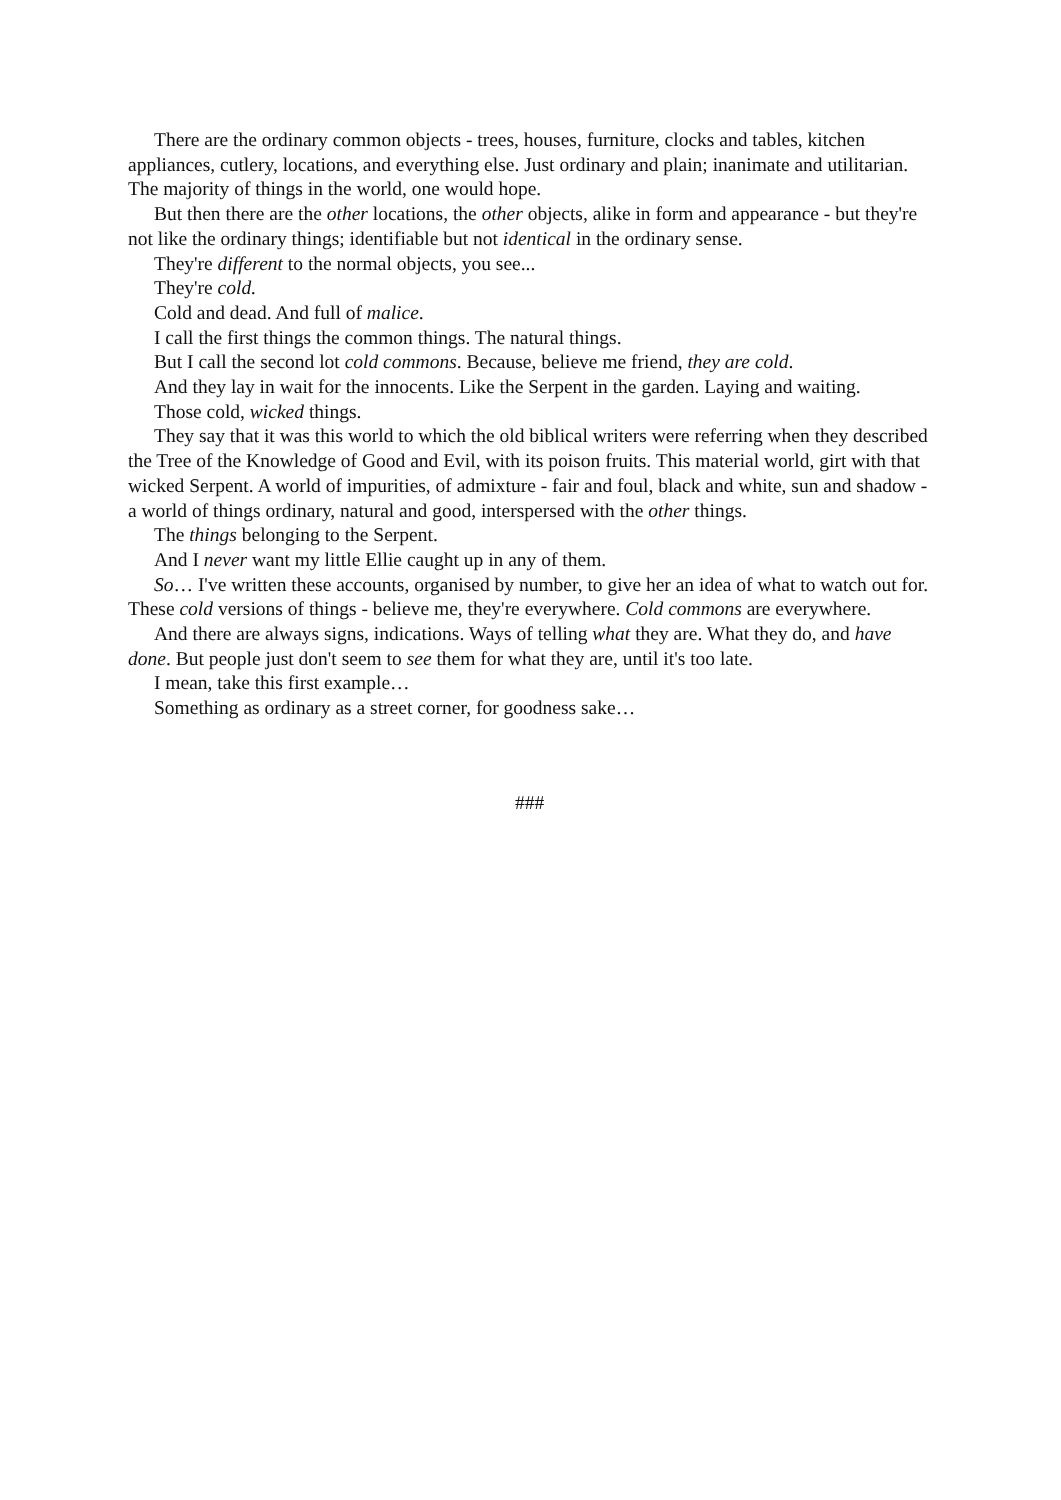There are the ordinary common objects - trees, houses, furniture, clocks and tables, kitchen appliances, cutlery, locations, and everything else. Just ordinary and plain; inanimate and utilitarian. The majority of things in the world, one would hope.
But then there are the other locations, the other objects, alike in form and appearance - but they're not like the ordinary things; identifiable but not identical in the ordinary sense.
They're different to the normal objects, you see...
They're cold.
Cold and dead. And full of malice.
I call the first things the common things. The natural things.
But I call the second lot cold commons. Because, believe me friend, they are cold.
And they lay in wait for the innocents. Like the Serpent in the garden. Laying and waiting.
Those cold, wicked things.
They say that it was this world to which the old biblical writers were referring when they described the Tree of the Knowledge of Good and Evil, with its poison fruits. This material world, girt with that wicked Serpent. A world of impurities, of admixture - fair and foul, black and white, sun and shadow - a world of things ordinary, natural and good, interspersed with the other things.
The things belonging to the Serpent.
And I never want my little Ellie caught up in any of them.
So… I've written these accounts, organised by number, to give her an idea of what to watch out for. These cold versions of things - believe me, they're everywhere. Cold commons are everywhere.
And there are always signs, indications. Ways of telling what they are. What they do, and have done. But people just don't seem to see them for what they are, until it's too late.
I mean, take this first example…
Something as ordinary as a street corner, for goodness sake…
###